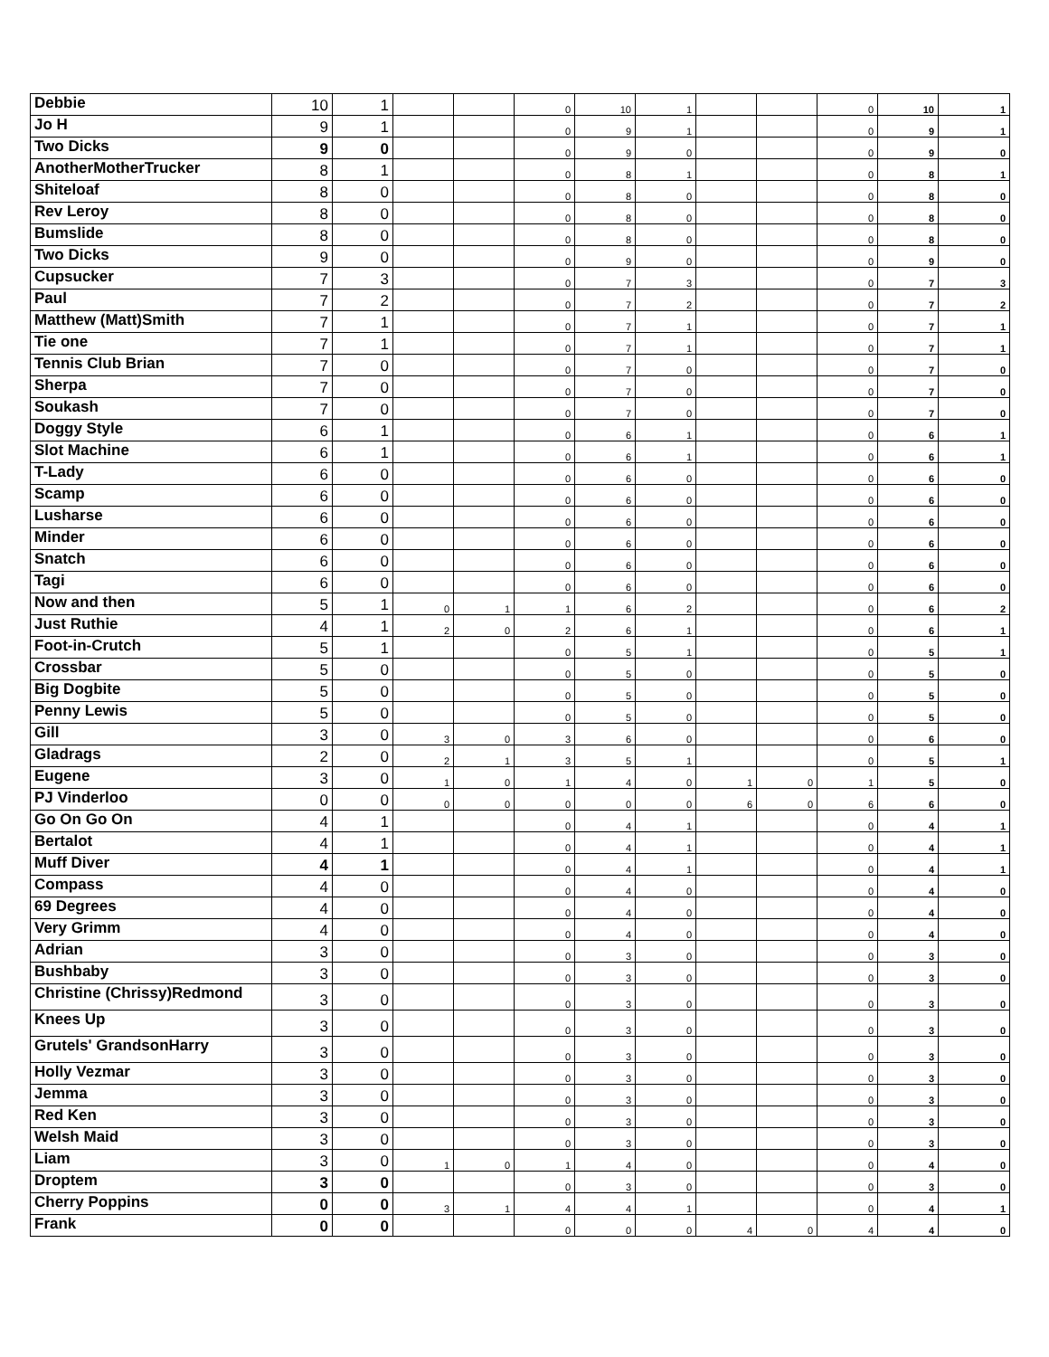| Debbie | 10 | 1 | | | 0 | 10 | 1 | | | 0 | 10 | 1 |
| Jo H | 9 | 1 | | | 0 | 9 | 1 | | | 0 | 9 | 1 |
| Two Dicks | 9 | 0 | | | 0 | 9 | 0 | | | 0 | 9 | 0 |
| AnotherMotherTrucker | 8 | 1 | | | 0 | 8 | 1 | | | 0 | 8 | 1 |
| Shiteloaf | 8 | 0 | | | 0 | 8 | 0 | | | 0 | 8 | 0 |
| Rev Leroy | 8 | 0 | | | 0 | 8 | 0 | | | 0 | 8 | 0 |
| Bumslide | 8 | 0 | | | 0 | 8 | 0 | | | 0 | 8 | 0 |
| Two Dicks | 9 | 0 | | | 0 | 9 | 0 | | | 0 | 9 | 0 |
| Cupsucker | 7 | 3 | | | 0 | 7 | 3 | | | 0 | 7 | 3 |
| Paul | 7 | 2 | | | 0 | 7 | 2 | | | 0 | 7 | 2 |
| Matthew (Matt)Smith | 7 | 1 | | | 0 | 7 | 1 | | | 0 | 7 | 1 |
| Tie one | 7 | 1 | | | 0 | 7 | 1 | | | 0 | 7 | 1 |
| Tennis Club Brian | 7 | 0 | | | 0 | 7 | 0 | | | 0 | 7 | 0 |
| Sherpa | 7 | 0 | | | 0 | 7 | 0 | | | 0 | 7 | 0 |
| Soukash | 7 | 0 | | | 0 | 7 | 0 | | | 0 | 7 | 0 |
| Doggy Style | 6 | 1 | | | 0 | 6 | 1 | | | 0 | 6 | 1 |
| Slot Machine | 6 | 1 | | | 0 | 6 | 1 | | | 0 | 6 | 1 |
| T-Lady | 6 | 0 | | | 0 | 6 | 0 | | | 0 | 6 | 0 |
| Scamp | 6 | 0 | | | 0 | 6 | 0 | | | 0 | 6 | 0 |
| Lusharse | 6 | 0 | | | 0 | 6 | 0 | | | 0 | 6 | 0 |
| Minder | 6 | 0 | | | 0 | 6 | 0 | | | 0 | 6 | 0 |
| Snatch | 6 | 0 | | | 0 | 6 | 0 | | | 0 | 6 | 0 |
| Tagi | 6 | 0 | | | 0 | 6 | 0 | | | 0 | 6 | 0 |
| Now and then | 5 | 1 | 0 | 1 | 1 | 6 | 2 | | | 0 | 6 | 2 |
| Just Ruthie | 4 | 1 | 2 | 0 | 2 | 6 | 1 | | | 0 | 6 | 1 |
| Foot-in-Crutch | 5 | 1 | | | 0 | 5 | 1 | | | 0 | 5 | 1 |
| Crossbar | 5 | 0 | | | 0 | 5 | 0 | | | 0 | 5 | 0 |
| Big Dogbite | 5 | 0 | | | 0 | 5 | 0 | | | 0 | 5 | 0 |
| Penny Lewis | 5 | 0 | | | 0 | 5 | 0 | | | 0 | 5 | 0 |
| Gill | 3 | 0 | 3 | 0 | 3 | 6 | 0 | | | 0 | 6 | 0 |
| Gladrags | 2 | 0 | 2 | 1 | 3 | 5 | 1 | | | 0 | 5 | 1 |
| Eugene | 3 | 0 | 1 | 0 | 1 | 4 | 0 | 1 | 0 | 1 | 5 | 0 |
| PJ Vinderloo | 0 | 0 | 0 | 0 | 0 | 0 | 0 | 6 | 0 | 6 | 6 | 0 |
| Go On Go On | 4 | 1 | | | 0 | 4 | 1 | | | 0 | 4 | 1 |
| Bertalot | 4 | 1 | | | 0 | 4 | 1 | | | 0 | 4 | 1 |
| Muff Diver | 4 | 1 | | | 0 | 4 | 1 | | | 0 | 4 | 1 |
| Compass | 4 | 0 | | | 0 | 4 | 0 | | | 0 | 4 | 0 |
| 69 Degrees | 4 | 0 | | | 0 | 4 | 0 | | | 0 | 4 | 0 |
| Very Grimm | 4 | 0 | | | 0 | 4 | 0 | | | 0 | 4 | 0 |
| Adrian | 3 | 0 | | | 0 | 3 | 0 | | | 0 | 3 | 0 |
| Bushbaby | 3 | 0 | | | 0 | 3 | 0 | | | 0 | 3 | 0 |
| Christine (Chrissy)Redmond | 3 | 0 | | | 0 | 3 | 0 | | | 0 | 3 | 0 |
| Knees Up | 3 | 0 | | | 0 | 3 | 0 | | | 0 | 3 | 0 |
| Grutels' GrandsonHarry | 3 | 0 | | | 0 | 3 | 0 | | | 0 | 3 | 0 |
| Holly Vezmar | 3 | 0 | | | 0 | 3 | 0 | | | 0 | 3 | 0 |
| Jemma | 3 | 0 | | | 0 | 3 | 0 | | | 0 | 3 | 0 |
| Red Ken | 3 | 0 | | | 0 | 3 | 0 | | | 0 | 3 | 0 |
| Welsh Maid | 3 | 0 | | | 0 | 3 | 0 | | | 0 | 3 | 0 |
| Liam | 3 | 0 | 1 | 0 | 1 | 4 | 0 | | | 0 | 4 | 0 |
| Droptem | 3 | 0 | | | 0 | 3 | 0 | | | 0 | 3 | 0 |
| Cherry Poppins | 0 | 0 | 3 | 1 | 4 | 4 | 1 | | | 0 | 4 | 1 |
| Frank | 0 | 0 | | | 0 | 0 | 0 | 4 | 0 | 4 | 4 | 0 |